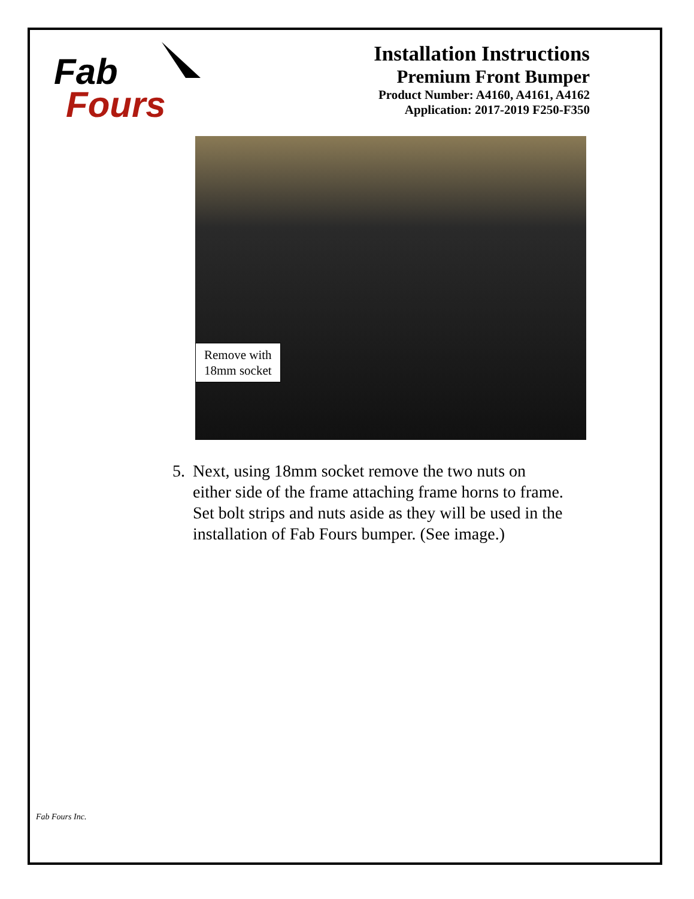Fab
Fours
Installation Instructions
Premium Front Bumper
Product Number: A4160, A4161, A4162
Application: 2017-2019 F250-F350
Remove with
18mm socket
5. Next, using 18mm socket remove the two nuts on either side of the frame attaching frame horns to frame. Set bolt strips and nuts aside as they will be used in the installation of Fab Fours bumper. (See image.)
Fab Fours Inc.